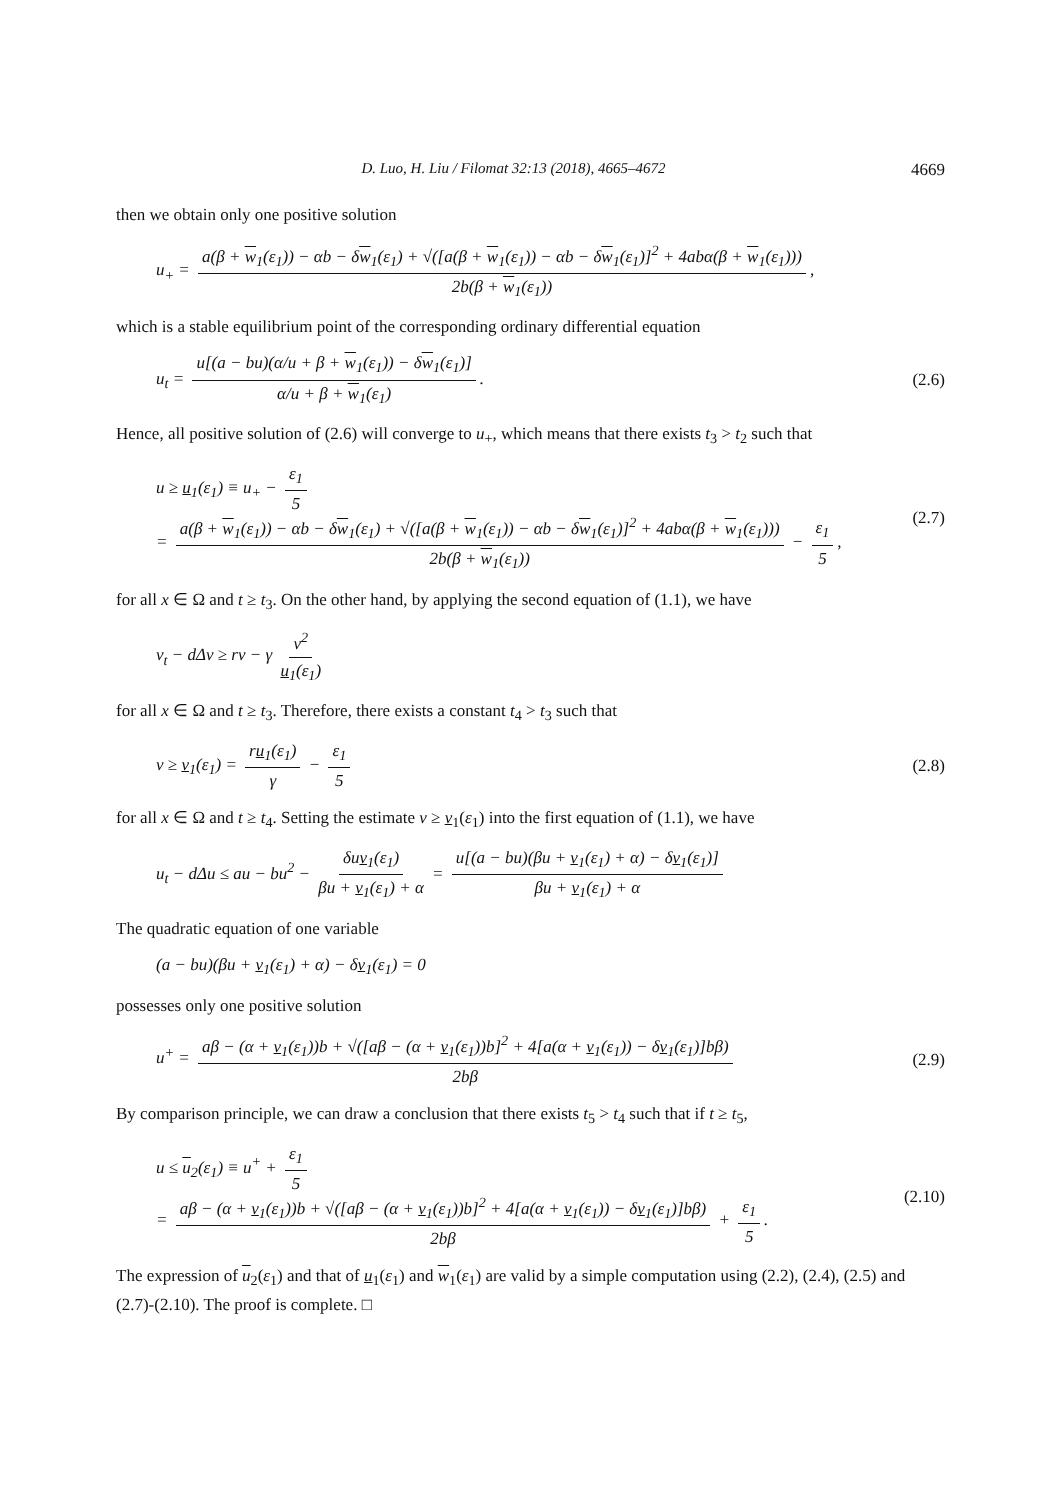D. Luo, H. Liu / Filomat 32:13 (2018), 4665–4672 4669
then we obtain only one positive solution
u<sub>+</sub> = a(β + w<sub>1</sub>(ε<sub>1</sub>)) − αb − δw<sub>1</sub>(ε<sub>1</sub>) + √([a(β + w<sub>1</sub>(ε<sub>1</sub>)) − αb − δw<sub>1</sub>(ε<sub>1</sub>)]<sup>2</sup> + 4abα(β + w<sub>1</sub>(ε<sub>1</sub>))) 2b(β + w<sub>1</sub>(ε<sub>1</sub>)),
which is a stable equilibrium point of the corresponding ordinary differential equation
u<sub>t</sub> = u[(a − bu)(α/u + β + w<sub>1</sub>(ε<sub>1</sub>)) − δw<sub>1</sub>(ε<sub>1</sub>)] α/u + β + w<sub>1</sub>(ε<sub>1</sub>). (2.6)
Hence, all positive solution of (2.6) will converge to u<sub>+</sub>, which means that there exists t<sub>3</sub> > t<sub>2</sub> such that
u ≥ u<sub>1</sub>(ε<sub>1</sub>) ≡ u<sub>+</sub> − ε<sub>1</sub> 5
= a(β + w<sub>1</sub>(ε<sub>1</sub>)) − αb − δw<sub>1</sub>(ε<sub>1</sub>) + √([a(β + w<sub>1</sub>(ε<sub>1</sub>)) − αb − δw<sub>1</sub>(ε<sub>1</sub>)]<sup>2</sup> + 4abα(β + w<sub>1</sub>(ε<sub>1</sub>))) 2b(β + w<sub>1</sub>(ε<sub>1</sub>)) − ε<sub>1</sub> 5, (2.7)
for all x ∈ Ω and t ≥ t<sub>3</sub>. On the other hand, by applying the second equation of (1.1), we have
v<sub>t</sub> − dΔv ≥ rv − γ v<sup>2</sup> u<sub>1</sub>(ε<sub>1</sub>)
for all x ∈ Ω and t ≥ t<sub>3</sub>. Therefore, there exists a constant t<sub>4</sub> > t<sub>3</sub> such that
v ≥ v<sub>1</sub>(ε<sub>1</sub>) = ru<sub>1</sub>(ε<sub>1</sub>) γ − ε<sub>1</sub> 5 (2.8)
for all x ∈ Ω and t ≥ t<sub>4</sub>. Setting the estimate v ≥ v<sub>1</sub>(ε<sub>1</sub>) into the first equation of (1.1), we have
u<sub>t</sub> − dΔu ≤ au − bu<sup>2</sup> − δuv<sub>1</sub>(ε<sub>1</sub>) βu + v<sub>1</sub>(ε<sub>1</sub>) + α = u[(a − bu)(βu + v<sub>1</sub>(ε<sub>1</sub>) + α) − δv<sub>1</sub>(ε<sub>1</sub>)] βu + v<sub>1</sub>(ε<sub>1</sub>) + α
The quadratic equation of one variable
(a − bu)(βu + v<sub>1</sub>(ε<sub>1</sub>) + α) − δv<sub>1</sub>(ε<sub>1</sub>) = 0
possesses only one positive solution
u<sup>+</sup> = aβ − (α + v<sub>1</sub>(ε<sub>1</sub>))b + √([aβ − (α + v<sub>1</sub>(ε<sub>1</sub>))b]<sup>2</sup> + 4[a(α + v<sub>1</sub>(ε<sub>1</sub>)) − δv<sub>1</sub>(ε<sub>1</sub>)]bβ) 2bβ (2.9)
By comparison principle, we can draw a conclusion that there exists t<sub>5</sub> > t<sub>4</sub> such that if t ≥ t<sub>5</sub>,
u ≤ u<sub>2</sub>(ε<sub>1</sub>) ≡ u<sup>+</sup> + ε<sub>1</sub> 5
= aβ − (α + v<sub>1</sub>(ε<sub>1</sub>))b + √([aβ − (α + v<sub>1</sub>(ε<sub>1</sub>))b]<sup>2</sup> + 4[a(α + v<sub>1</sub>(ε<sub>1</sub>)) − δv<sub>1</sub>(ε<sub>1</sub>)]bβ) 2bβ + ε<sub>1</sub> 5. (2.10)
The expression of u<sub>2</sub>(ε<sub>1</sub>) and that of u<sub>1</sub>(ε<sub>1</sub>) and w<sub>1</sub>(ε<sub>1</sub>) are valid by a simple computation using (2.2), (2.4), (2.5) and (2.7)-(2.10). The proof is complete. □